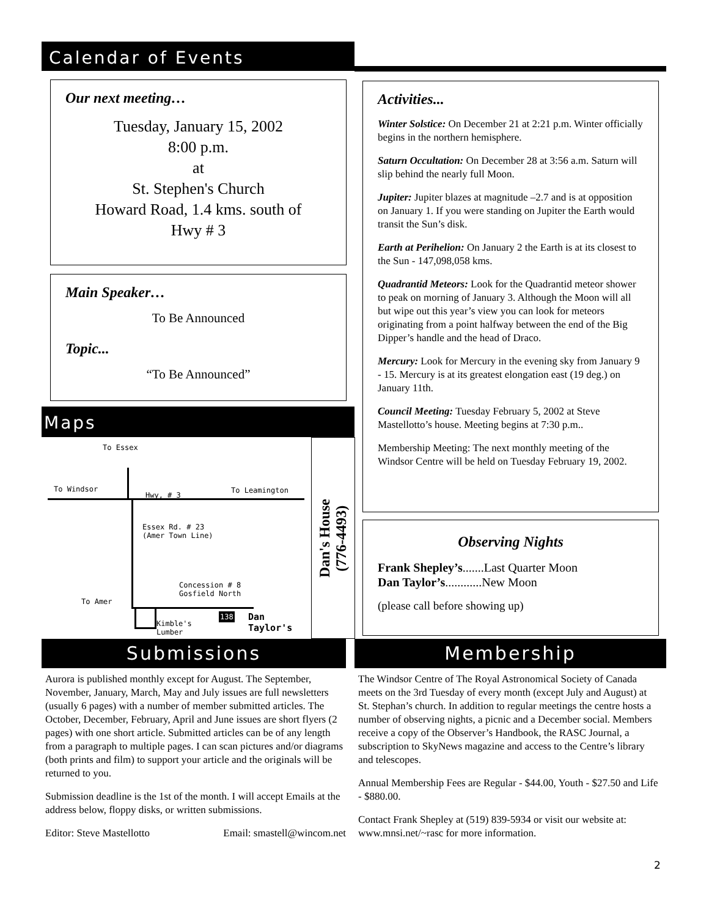Calendar of Events
Our next meeting…
Tuesday, January 15, 2002
8:00 p.m.
at
St. Stephen's Church
Howard Road, 1.4 kms. south of
Hwy # 3
Main Speaker…
To Be Announced
Topic...
“To Be Announced”
Maps
To Essex
To Windsor
Hwy, # 3
To Leamington
Essex Rd. # 23
(Amer Town Line)
Concession # 8
Gosfield North
To Amer
Kimble's
Lumber
138
Dan
Taylor's
Dan's House
(776-4493)
Activities...
Winter Solstice: On December 21 at 2:21 p.m. Winter officially begins in the northern hemisphere.
Saturn Occultation: On December 28 at 3:56 a.m. Saturn will slip behind the nearly full Moon.
Jupiter: Jupiter blazes at magnitude –2.7 and is at opposition on January 1. If you were standing on Jupiter the Earth would transit the Sun’s disk.
Earth at Perihelion: On January 2 the Earth is at its closest to the Sun - 147,098,058 kms.
Quadrantid Meteors: Look for the Quadrantid meteor shower to peak on morning of January 3. Although the Moon will all but wipe out this year’s view you can look for meteors originating from a point halfway between the end of the Big Dipper’s handle and the head of Draco.
Mercury: Look for Mercury in the evening sky from January 9 - 15. Mercury is at its greatest elongation east (19 deg.) on January 11th.
Council Meeting: Tuesday February 5, 2002 at Steve Mastellotto’s house. Meeting begins at 7:30 p.m..
Membership Meeting: The next monthly meeting of the Windsor Centre will be held on Tuesday February 19, 2002.
Observing Nights
Frank Shepley’s.......Last Quarter Moon
Dan Taylor’s............New Moon
(please call before showing up)
Submissions Membership
Aurora is published monthly except for August. The September, November, January, March, May and July issues are full newsletters (usually 6 pages) with a number of member submitted articles. The October, December, February, April and June issues are short flyers (2 pages) with one short article. Submitted articles can be of any length from a paragraph to multiple pages. I can scan pictures and/or diagrams (both prints and film) to support your article and the originals will be returned to you.
Submission deadline is the 1st of the month. I will accept Emails at the address below, floppy disks, or written submissions.
Editor: Steve Mastellotto Email: smastell@wincom.net
The Windsor Centre of The Royal Astronomical Society of Canada meets on the 3rd Tuesday of every month (except July and August) at St. Stephan’s church. In addition to regular meetings the centre hosts a number of observing nights, a picnic and a December social. Members receive a copy of the Observer’s Handbook, the RASC Journal, a subscription to SkyNews magazine and access to the Centre’s library and telescopes.
Annual Membership Fees are Regular - $44.00, Youth - $27.50 and Life - $880.00.
Contact Frank Shepley at (519) 839-5934 or visit our website at: www.mnsi.net/~rasc for more information.
2